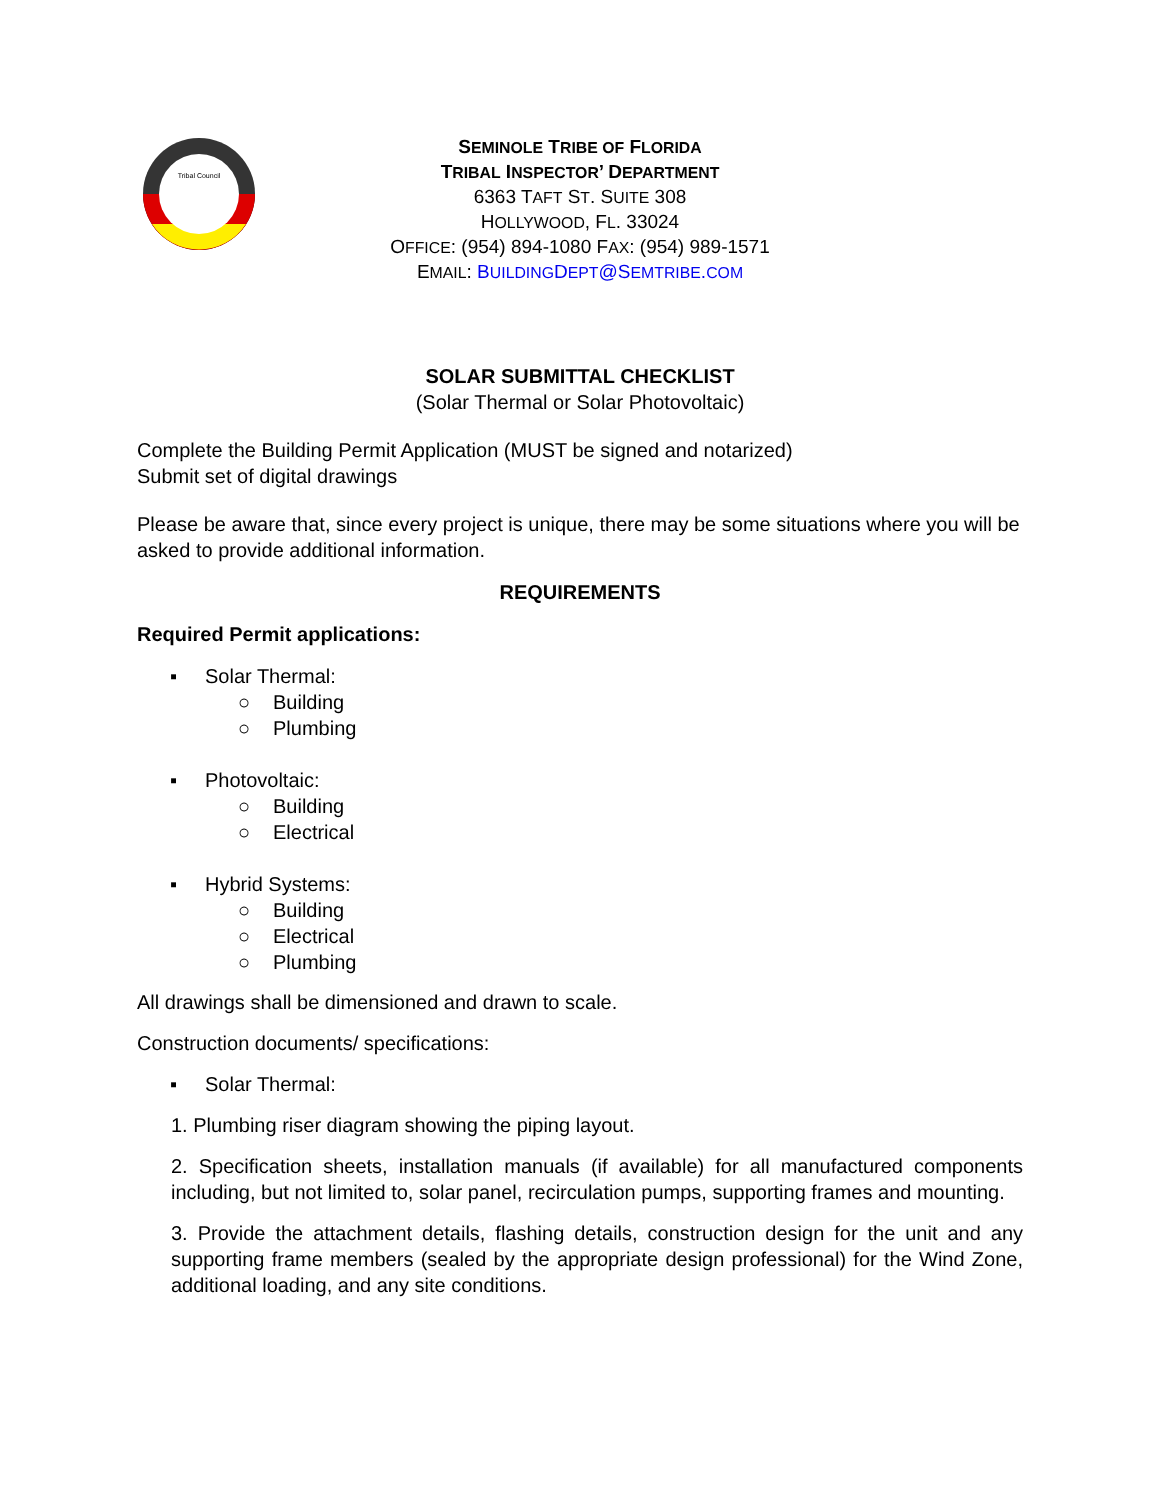Tribal Council
SEMINOLE TRIBE OF FLORIDA
TRIBAL INSPECTOR’ DEPARTMENT
6363 TAFT ST. SUITE 308
HOLLYWOOD, FL. 33024
OFFICE: (954) 894-1080 FAX: (954) 989-1571
EMAIL: BUILDINGDEPT@SEMTRIBE.COM
SOLAR SUBMITTAL CHECKLIST
(Solar Thermal or Solar Photovoltaic)
Complete the Building Permit Application (MUST be signed and notarized)
Submit set of digital drawings
Please be aware that, since every project is unique, there may be some situations where you will be asked to provide additional information.
REQUIREMENTS
Required Permit applications:
▪ Solar Thermal:
○ Building
○ Plumbing
▪ Photovoltaic:
○ Building
○ Electrical
▪ Hybrid Systems:
○ Building
○ Electrical
○ Plumbing
All drawings shall be dimensioned and drawn to scale.
Construction documents/ specifications:
▪ Solar Thermal:
1. Plumbing riser diagram showing the piping layout.
2. Specification sheets, installation manuals (if available) for all manufactured components including, but not limited to, solar panel, recirculation pumps, supporting frames and mounting.
3. Provide the attachment details, flashing details, construction design for the unit and any supporting frame members (sealed by the appropriate design professional) for the Wind Zone, additional loading, and any site conditions.